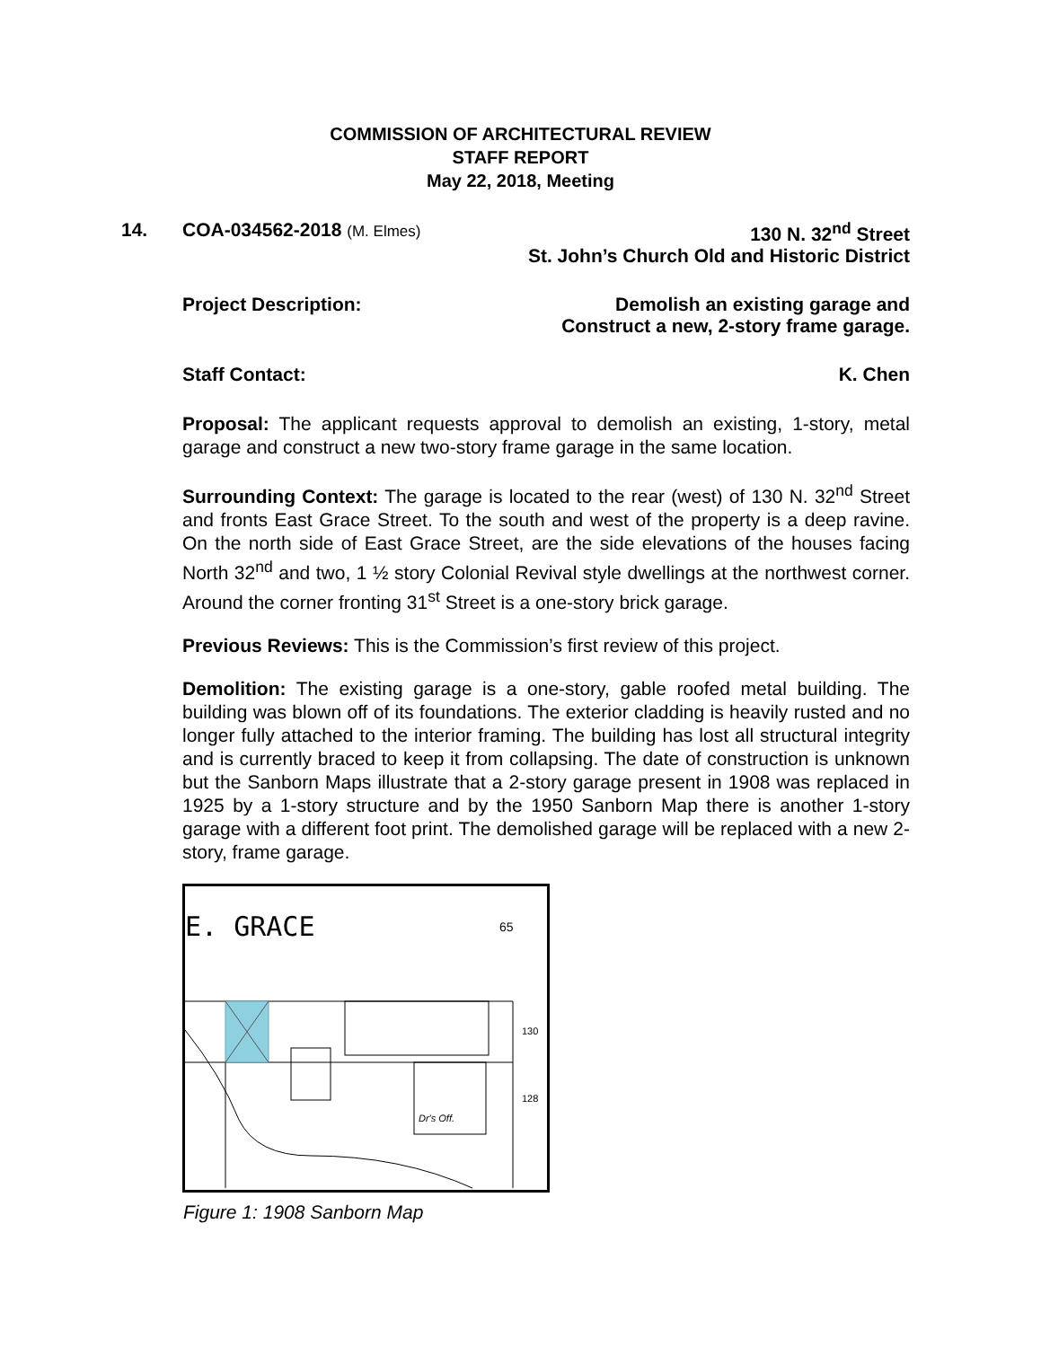COMMISSION OF ARCHITECTURAL REVIEW
STAFF REPORT
May 22, 2018, Meeting
14.
COA-034562-2018 (M. Elmes) 130 N. 32<sup>nd</sup> Street
St. John’s Church Old and Historic District
Project Description: Demolish an existing garage and
Construct a new, 2-story frame garage.
Staff Contact: K. Chen
Proposal: The applicant requests approval to demolish an existing, 1-story, metal garage and construct a new two-story frame garage in the same location.
Surrounding Context: The garage is located to the rear (west) of 130 N. 32<sup>nd</sup> Street and fronts East Grace Street. To the south and west of the property is a deep ravine. On the north side of East Grace Street, are the side elevations of the houses facing North 32<sup>nd</sup> and two, 1 ½ story Colonial Revival style dwellings at the northwest corner. Around the corner fronting 31<sup>st</sup> Street is a one-story brick garage.
Previous Reviews: This is the Commission’s first review of this project.
Demolition: The existing garage is a one-story, gable roofed metal building. The building was blown off of its foundations. The exterior cladding is heavily rusted and no longer fully attached to the interior framing. The building has lost all structural integrity and is currently braced to keep it from collapsing. The date of construction is unknown but the Sanborn Maps illustrate that a 2-story garage present in 1908 was replaced in 1925 by a 1-story structure and by the 1950 Sanborn Map there is another 1-story garage with a different foot print. The demolished garage will be replaced with a new 2-story, frame garage.
E. GRACE
65
Dr's Off.
130
128
Figure 1: 1908 Sanborn Map